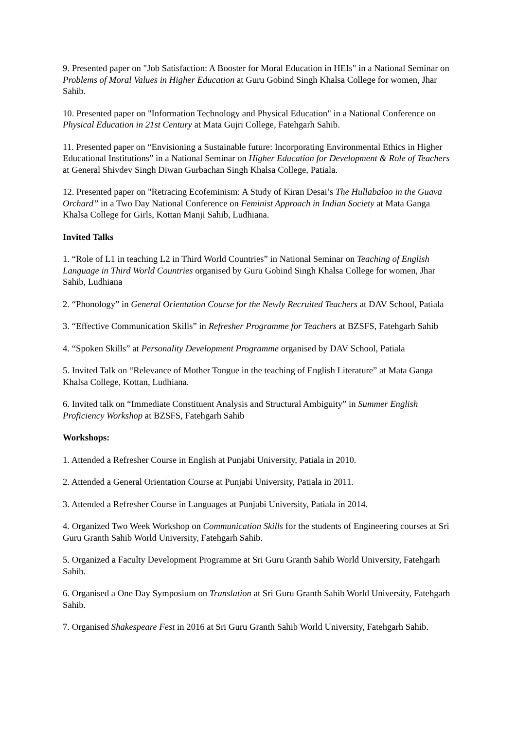9. Presented paper on "Job Satisfaction: A Booster for Moral Education in HEIs" in a National Seminar on Problems of Moral Values in Higher Education at Guru Gobind Singh Khalsa College for women, Jhar Sahib.
10. Presented paper on "Information Technology and Physical Education" in a National Conference on Physical Education in 21st Century at Mata Gujri College, Fatehgarh Sahib.
11. Presented paper on “Envisioning a Sustainable future: Incorporating Environmental Ethics in Higher Educational Institutions” in a National Seminar on Higher Education for Development & Role of Teachers at General Shivdev Singh Diwan Gurbachan Singh Khalsa College, Patiala.
12. Presented paper on "Retracing Ecofeminism: A Study of Kiran Desai’s The Hullabaloo in the Guava Orchard” in a Two Day National Conference on Feminist Approach in Indian Society at Mata Ganga Khalsa College for Girls, Kottan Manji Sahib, Ludhiana.
Invited Talks
1. “Role of L1 in teaching L2 in Third World Countries” in National Seminar on Teaching of English Language in Third World Countries organised by Guru Gobind Singh Khalsa College for women, Jhar Sahib, Ludhiana
2. “Phonology” in General Orientation Course for the Newly Recruited Teachers at DAV School, Patiala
3. “Effective Communication Skills” in Refresher Programme for Teachers at BZSFS, Fatehgarh Sahib
4. “Spoken Skills” at Personality Development Programme organised by DAV School, Patiala
5. Invited Talk on “Relevance of Mother Tongue in the teaching of English Literature” at Mata Ganga Khalsa College, Kottan, Ludhiana.
6. Invited talk on “Immediate Constituent Analysis and Structural Ambiguity” in Summer English Proficiency Workshop at BZSFS, Fatehgarh Sahib
Workshops:
1. Attended a Refresher Course in English at Punjabi University, Patiala in 2010.
2. Attended a General Orientation Course at Punjabi University, Patiala in 2011.
3. Attended a Refresher Course in Languages at Punjabi University, Patiala in 2014.
4. Organized Two Week Workshop on Communication Skills for the students of Engineering courses at Sri Guru Granth Sahib World University, Fatehgarh Sahib.
5. Organized a Faculty Development Programme at Sri Guru Granth Sahib World University, Fatehgarh Sahib.
6. Organised a One Day Symposium on Translation at Sri Guru Granth Sahib World University, Fatehgarh Sahib.
7. Organised Shakespeare Fest in 2016 at Sri Guru Granth Sahib World University, Fatehgarh Sahib.